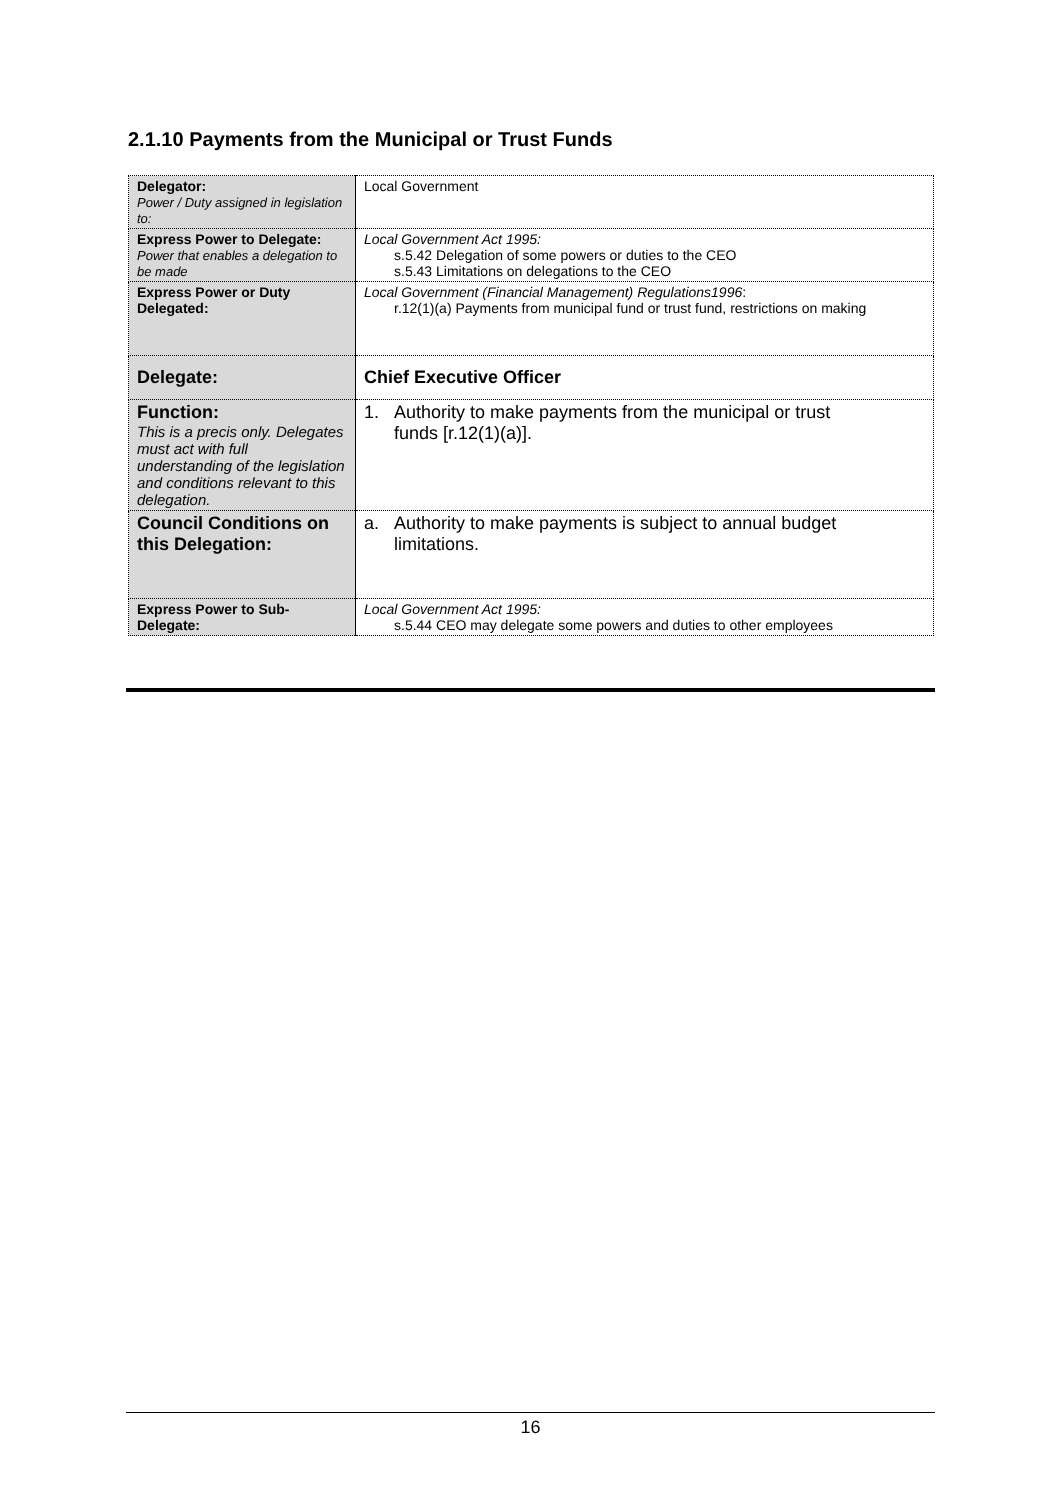2.1.10 Payments from the Municipal or Trust Funds
| Delegator: Power / Duty assigned in legislation to: | Local Government |
| Express Power to Delegate: Power that enables a delegation to be made | Local Government Act 1995: s.5.42 Delegation of some powers or duties to the CEO s.5.43 Limitations on delegations to the CEO |
| Express Power or Duty Delegated: | Local Government (Financial Management) Regulations1996 : r.12(1)(a) Payments from municipal fund or trust fund, restrictions on making |
| Delegate: | Chief Executive Officer |
| Function: This is a precis only. Delegates must act with full understanding of the legislation and conditions relevant to this delegation. | 1. Authority to make payments from the municipal or trust funds [r.12(1)(a)]. |
| Council Conditions on this Delegation: | a. Authority to make payments is subject to annual budget limitations. |
| Express Power to Sub-Delegate: | Local Government Act 1995: s.5.44 CEO may delegate some powers and duties to other employees |
16